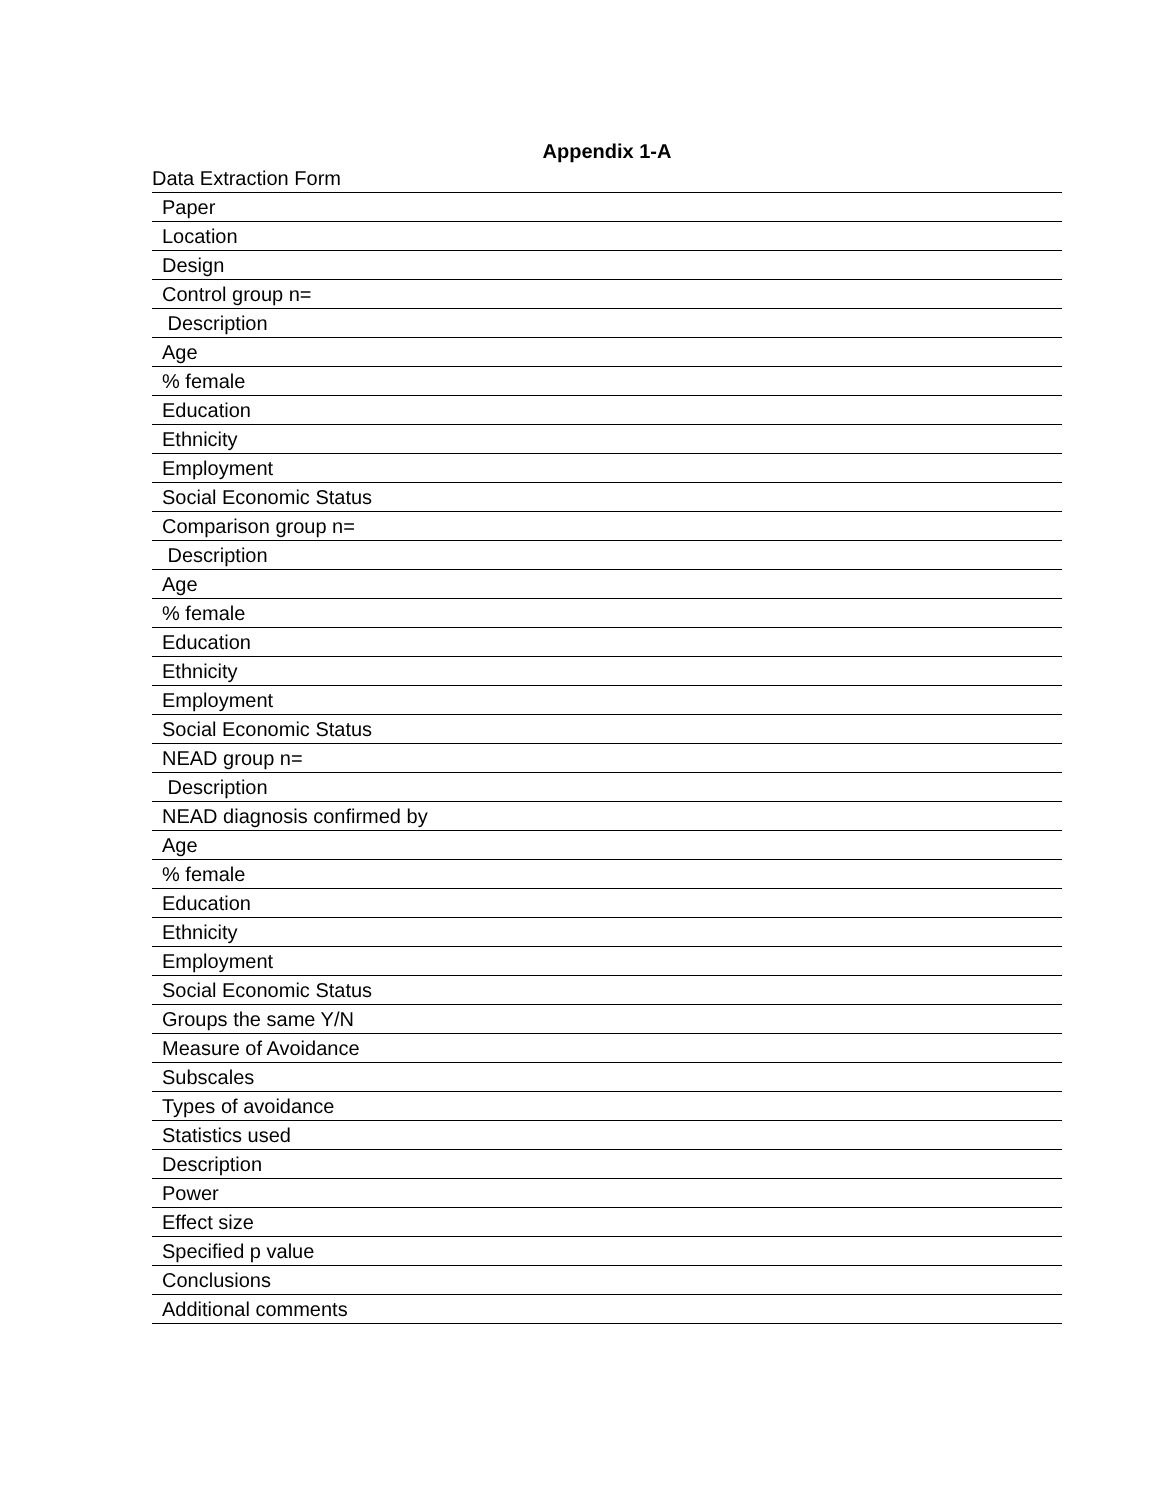Appendix 1-A
Data Extraction Form
| Paper |
| Location |
| Design |
| Control group n= |
| Description |
| Age |
| % female |
| Education |
| Ethnicity |
| Employment |
| Social Economic Status |
| Comparison group n= |
| Description |
| Age |
| % female |
| Education |
| Ethnicity |
| Employment |
| Social Economic Status |
| NEAD group n= |
| Description |
| NEAD diagnosis confirmed by |
| Age |
| % female |
| Education |
| Ethnicity |
| Employment |
| Social Economic Status |
| Groups the same Y/N |
| Measure of Avoidance |
| Subscales |
| Types of avoidance |
| Statistics used |
| Description |
| Power |
| Effect size |
| Specified p value |
| Conclusions |
| Additional comments |